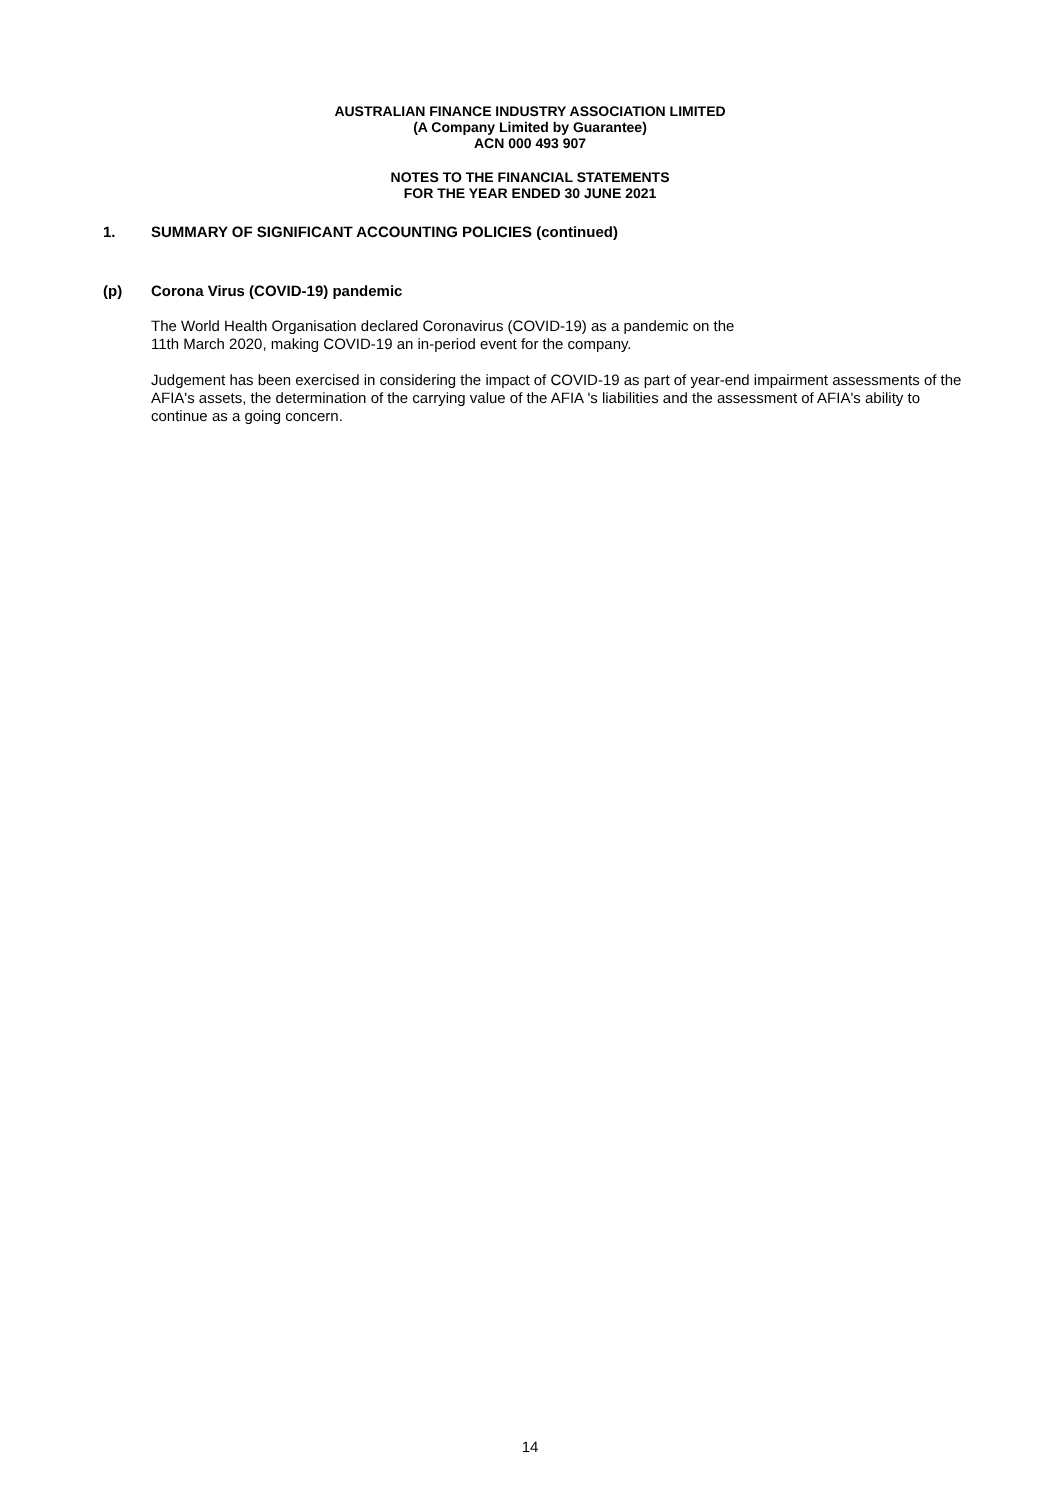AUSTRALIAN FINANCE INDUSTRY ASSOCIATION LIMITED
(A Company Limited by Guarantee)
ACN 000 493 907
NOTES TO THE FINANCIAL STATEMENTS
FOR THE YEAR ENDED 30 JUNE 2021
1. SUMMARY OF SIGNIFICANT ACCOUNTING POLICIES (continued)
(p) Corona Virus (COVID-19) pandemic
The World Health Organisation declared Coronavirus (COVID-19) as a pandemic on the
11th March 2020, making COVID-19 an in-period event for the company.
Judgement has been exercised in considering the impact of COVID-19 as part of year-end impairment assessments of the AFIA's assets, the determination of the carrying value of the AFIA 's liabilities and the assessment of AFIA's ability to continue as a going concern.
14